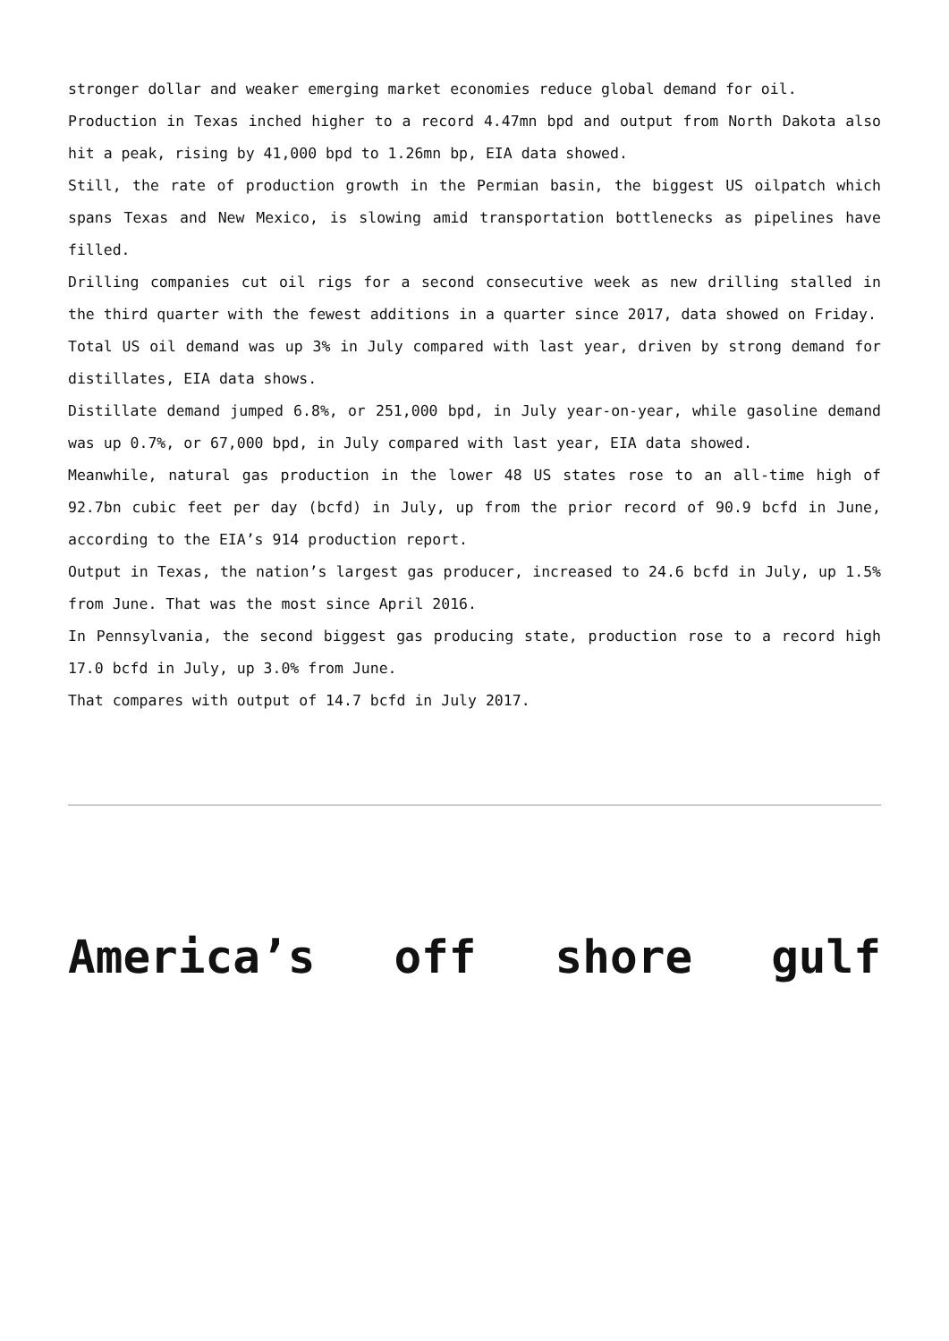stronger dollar and weaker emerging market economies reduce global demand for oil.
Production in Texas inched higher to a record 4.47mn bpd and output from North Dakota also hit a peak, rising by 41,000 bpd to 1.26mn bp, EIA data showed.
Still, the rate of production growth in the Permian basin, the biggest US oilpatch which spans Texas and New Mexico, is slowing amid transportation bottlenecks as pipelines have filled.
Drilling companies cut oil rigs for a second consecutive week as new drilling stalled in the third quarter with the fewest additions in a quarter since 2017, data showed on Friday.
Total US oil demand was up 3% in July compared with last year, driven by strong demand for distillates, EIA data shows.
Distillate demand jumped 6.8%, or 251,000 bpd, in July year-on-year, while gasoline demand was up 0.7%, or 67,000 bpd, in July compared with last year, EIA data showed.
Meanwhile, natural gas production in the lower 48 US states rose to an all-time high of 92.7bn cubic feet per day (bcfd) in July, up from the prior record of 90.9 bcfd in June, according to the EIA’s 914 production report.
Output in Texas, the nation’s largest gas producer, increased to 24.6 bcfd in July, up 1.5% from June. That was the most since April 2016.
In Pennsylvania, the second biggest gas producing state, production rose to a record high 17.0 bcfd in July, up 3.0% from June.
That compares with output of 14.7 bcfd in July 2017.
America’s off shore gulf